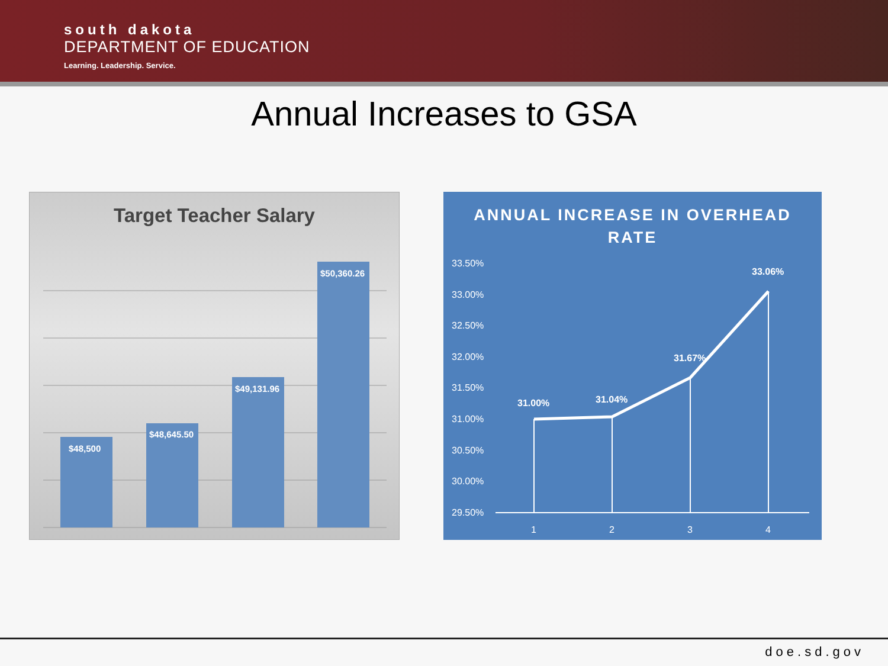south dakota
DEPARTMENT OF EDUCATION
Learning. Leadership. Service.
Annual Increases to GSA
Target Teacher Salary
$48,500
$48,645.50
$49,131.96
$50,360.26
ANNUAL INCREASE IN OVERHEAD
RATE
33.50%
33.00%
32.50%
32.00%
31.50%
31.00%
30.50%
30.00%
29.50%
31.00%
31.04%
31.67%
33.06%
1
2
3
4
doe.sd.gov